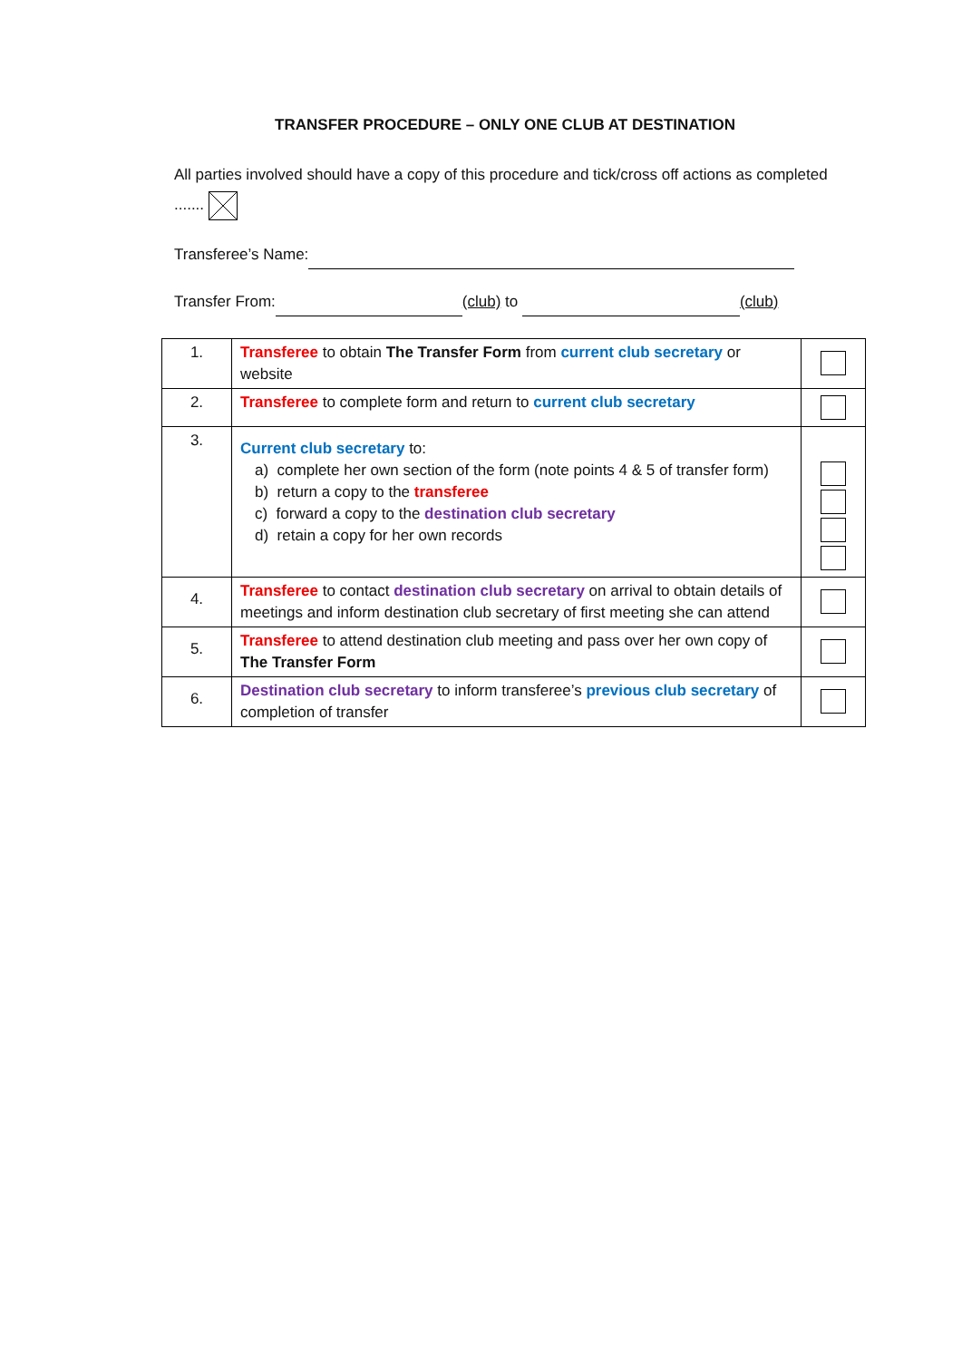TRANSFER PROCEDURE – ONLY ONE CLUB AT DESTINATION
All parties involved should have a copy of this procedure and tick/cross off actions as completed .......
Transferee’s Name:
Transfer From: (club) to (club)
| 1. | Transferee to obtain The Transfer Form from current club secretary or website | |
| 2. | Transferee to complete form and return to current club secretary | |
| 3. | Current club secretary to: a) complete her own section of the form (note points 4 & 5 of transfer form) b) return a copy to the transferee c) forward a copy to the destination club secretary d) retain a copy for her own records | |
| 4. | Transferee to contact destination club secretary on arrival to obtain details of meetings and inform destination club secretary of first meeting she can attend | |
| 5. | Transferee to attend destination club meeting and pass over her own copy of The Transfer Form | |
| 6. | Destination club secretary to inform transferee’s previous club secretary of completion of transfer | |